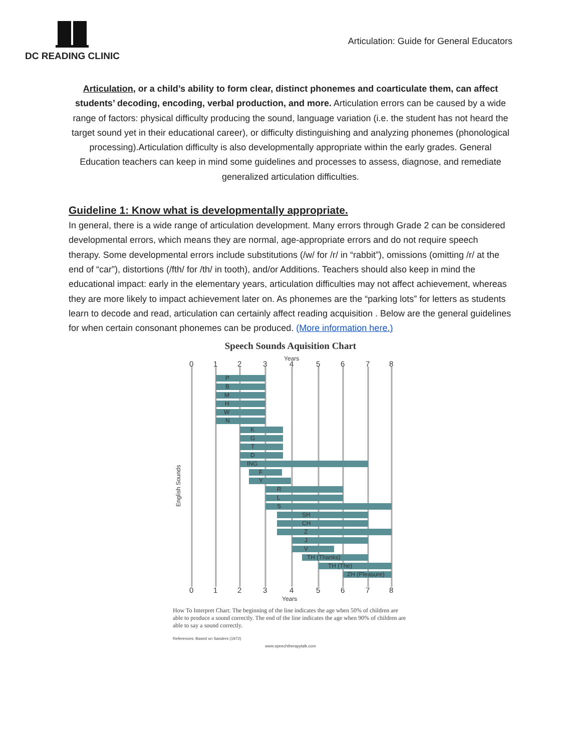DC READING CLINIC
Articulation: Guide for General Educators
Articulation, or a child’s ability to form clear, distinct phonemes and coarticulate them, can affect students’ decoding, encoding, verbal production, and more. Articulation errors can be caused by a wide range of factors: physical difficulty producing the sound, language variation (i.e. the student has not heard the target sound yet in their educational career), or difficulty distinguishing and analyzing phonemes (phonological processing).Articulation difficulty is also developmentally appropriate within the early grades. General Education teachers can keep in mind some guidelines and processes to assess, diagnose, and remediate generalized articulation difficulties.
Guideline 1: Know what is developmentally appropriate.
In general, there is a wide range of articulation development. Many errors through Grade 2 can be considered developmental errors, which means they are normal, age-appropriate errors and do not require speech therapy. Some developmental errors include substitutions (/w/ for /r/ in “rabbit”), omissions (omitting /r/ at the end of “car”), distortions (/fth/ for /th/ in tooth), and/or Additions. Teachers should also keep in mind the educational impact: early in the elementary years, articulation difficulties may not affect achievement, whereas they are more likely to impact achievement later on. As phonemes are the “parking lots” for letters as students learn to decode and read, articulation can certainly affect reading acquisition . Below are the general guidelines for when certain consonant phonemes can be produced. (More information here.)
Speech Sounds Aquisition Chart
Years
0
1
2
3
4
5
6
7
8
P
B
M
H
W
N
K
G
T
D
ING
F
Y
R
L
S
SH
CH
Z
J
V
TH (Thanks)
TH (The)
ZH (Pleasure)
English Sounds
0
1
2
3
4
5
6
7
8
Years
How To Interpret Chart: The beginning of the line indicates the age when 50% of children are able to produce a sound correctly. The end of the line indicates the age when 90% of children are able to say a sound correctly.
References: Based on Sanders (1972)
www.speechtherapytalk.com